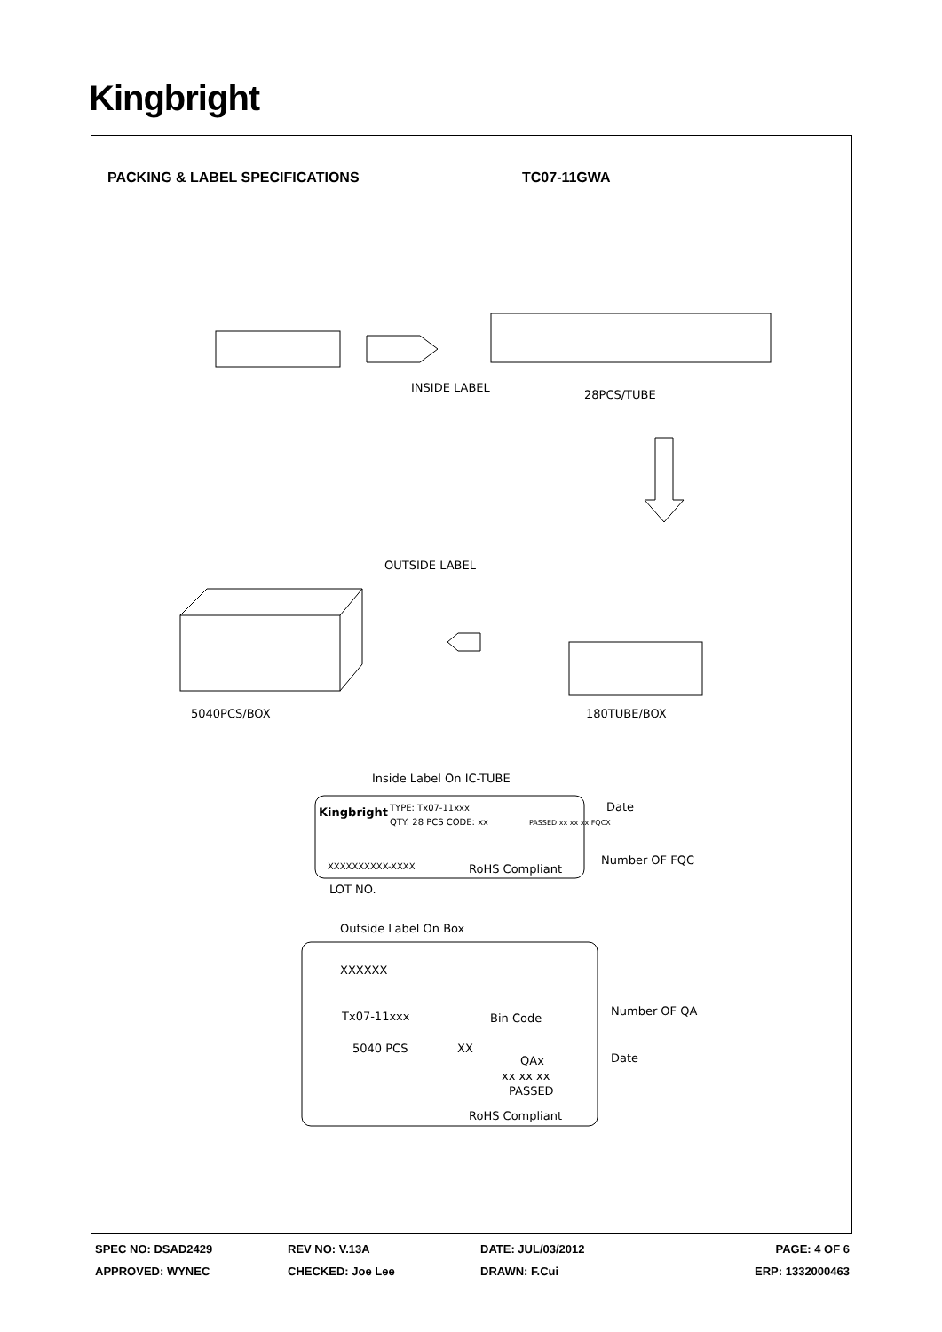Kingbright
PACKING & LABEL SPECIFICATIONS TC07-11GWA
INSIDE LABEL
28PCS/TUBE
OUTSIDE LABEL
5040PCS/BOX
180TUBE/BOX
Inside Label On IC-TUBE
Kingbright
TYPE: Tx07-11xxx
QTY: 28 PCS CODE: xx
PASSED xx xx xx FQCX
Date
Number OF FQC
XXXXXXXXXX-XXXX
RoHS Compliant
LOT NO.
Outside Label On Box
XXXXXX
Tx07-11xxx
Bin Code
Number OF QA
5040 PCS
XX
Date
QAx
xx xx xx
PASSED
RoHS Compliant
SPEC NO: DSAD2429 REV NO: V.13A DATE: JUL/03/2012 PAGE: 4 OF 6
APPROVED: WYNEC CHECKED: Joe Lee DRAWN: F.Cui ERP: 1332000463